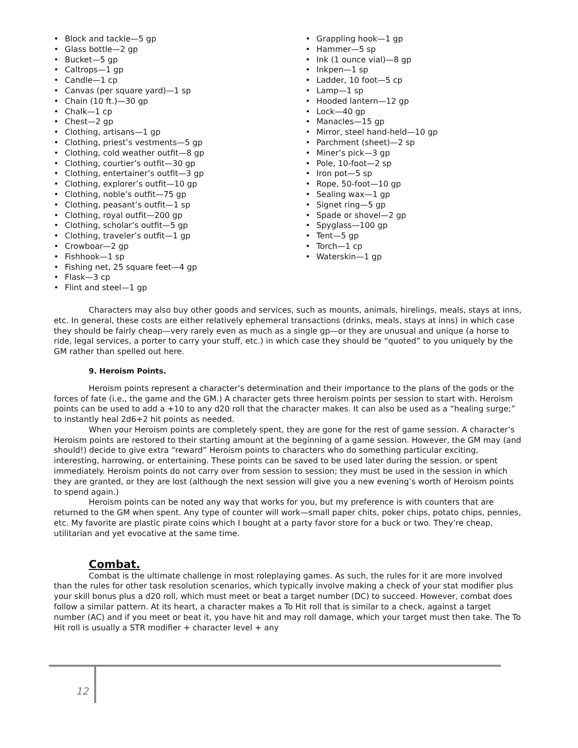• Block and tackle—5 gp
• Glass bottle—2 gp
• Bucket—5 gp
• Caltrops—1 gp
• Candle—1 cp
• Canvas (per square yard)—1 sp
• Chain (10 ft.)—30 gp
• Chalk—1 cp
• Chest—2 gp
• Clothing, artisans—1 gp
• Clothing, priest’s vestments—5 gp
• Clothing, cold weather outfit—8 gp
• Clothing, courtier’s outfit—30 gp
• Clothing, entertainer’s outfit—3 gp
• Clothing, explorer’s outfit—10 gp
• Clothing, noble’s outfit—75 gp
• Clothing, peasant’s outfit—1 sp
• Clothing, royal outfit—200 gp
• Clothing, scholar’s outfit—5 gp
• Clothing, traveler’s outfit—1 gp
• Crowboar—2 gp
• Fishhook—1 sp
• Fishing net, 25 square feet—4 gp
• Flask—3 cp
• Flint and steel—1 gp
• Grappling hook—1 gp
• Hammer—5 sp
• Ink (1 ounce vial)—8 gp
• Inkpen—1 sp
• Ladder, 10 foot—5 cp
• Lamp—1 sp
• Hooded lantern—12 gp
• Lock—40 gp
• Manacles—15 gp
• Mirror, steel hand-held—10 gp
• Parchment (sheet)—2 sp
• Miner’s pick—3 gp
• Pole, 10-foot—2 sp
• Iron pot—5 sp
• Rope, 50-foot—10 gp
• Sealing wax—1 gp
• Signet ring—5 gp
• Spade or shovel—2 gp
• Spyglass—100 gp
• Tent—5 gp
• Torch—1 cp
• Waterskin—1 gp
Characters may also buy other goods and services, such as mounts, animals, hirelings, meals, stays at inns, etc. In general, these costs are either relatively ephemeral transactions (drinks, meals, stays at inns) in which case they should be fairly cheap—very rarely even as much as a single gp—or they are unusual and unique (a horse to ride, legal services, a porter to carry your stuff, etc.) in which case they should be “quoted” to you uniquely by the GM rather than spelled out here.
9. Heroism Points.
Heroism points represent a character’s determination and their importance to the plans of the gods or the forces of fate (i.e., the game and the GM.) A character gets three heroism points per session to start with. Heroism points can be used to add a +10 to any d20 roll that the character makes. It can also be used as a “healing surge;” to instantly heal 2d6+2 hit points as needed.
When your Heroism points are completely spent, they are gone for the rest of game session. A character’s Heroism points are restored to their starting amount at the beginning of a game session. However, the GM may (and should!) decide to give extra “reward” Heroism points to characters who do something particular exciting, interesting, harrowing, or entertaining. These points can be saved to be used later during the session, or spent immediately. Heroism points do not carry over from session to session; they must be used in the session in which they are granted, or they are lost (although the next session will give you a new evening’s worth of Heroism points to spend again.)
Heroism points can be noted any way that works for you, but my preference is with counters that are returned to the GM when spent. Any type of counter will work—small paper chits, poker chips, potato chips, pennies, etc. My favorite are plastic pirate coins which I bought at a party favor store for a buck or two. They’re cheap, utilitarian and yet evocative at the same time.
Combat.
Combat is the ultimate challenge in most roleplaying games. As such, the rules for it are more involved than the rules for other task resolution scenarios, which typically involve making a check of your stat modifier plus your skill bonus plus a d20 roll, which must meet or beat a target number (DC) to succeed. However, combat does follow a similar pattern. At its heart, a character makes a To Hit roll that is similar to a check, against a target number (AC) and if you meet or beat it, you have hit and may roll damage, which your target must then take. The To Hit roll is usually a STR modifier + character level + any
12